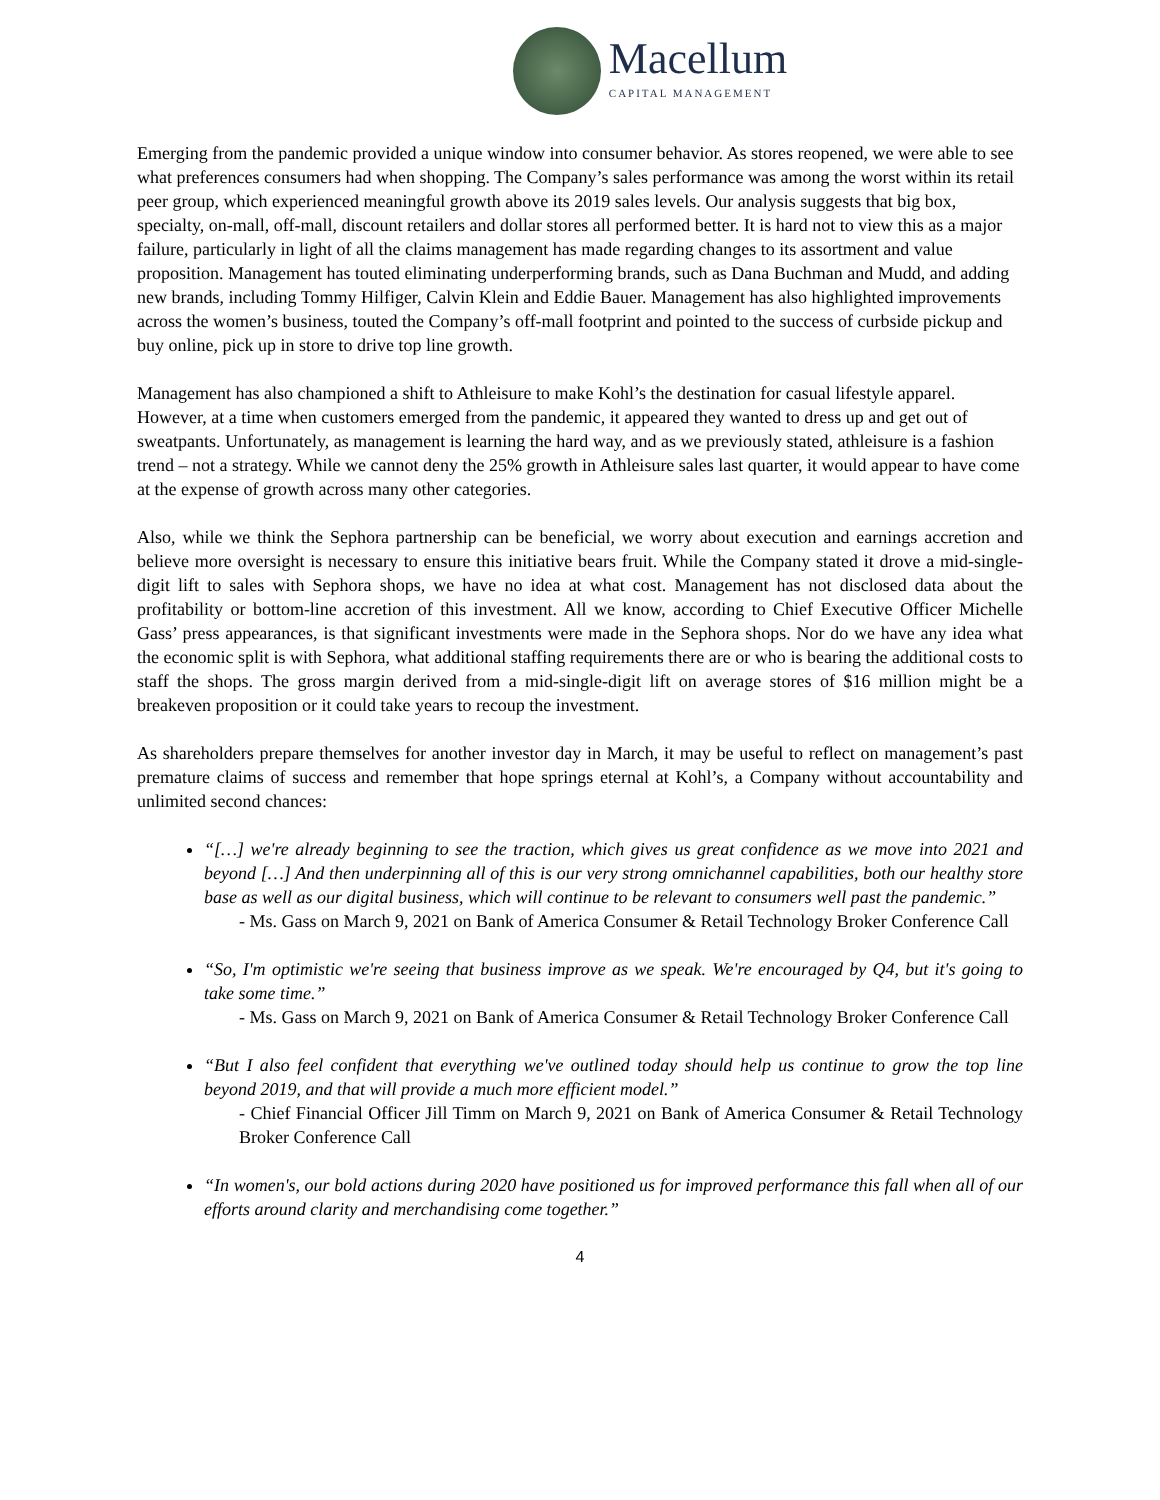Macellum
CAPITAL MANAGEMENT
Emerging from the pandemic provided a unique window into consumer behavior. As stores reopened, we were able to see what preferences consumers had when shopping. The Company’s sales performance was among the worst within its retail peer group, which experienced meaningful growth above its 2019 sales levels. Our analysis suggests that big box, specialty, on-mall, off-mall, discount retailers and dollar stores all performed better. It is hard not to view this as a major failure, particularly in light of all the claims management has made regarding changes to its assortment and value proposition. Management has touted eliminating underperforming brands, such as Dana Buchman and Mudd, and adding new brands, including Tommy Hilfiger, Calvin Klein and Eddie Bauer. Management has also highlighted improvements across the women’s business, touted the Company’s off-mall footprint and pointed to the success of curbside pickup and buy online, pick up in store to drive top line growth.
Management has also championed a shift to Athleisure to make Kohl’s the destination for casual lifestyle apparel. However, at a time when customers emerged from the pandemic, it appeared they wanted to dress up and get out of sweatpants. Unfortunately, as management is learning the hard way, and as we previously stated, athleisure is a fashion trend – not a strategy. While we cannot deny the 25% growth in Athleisure sales last quarter, it would appear to have come at the expense of growth across many other categories.
Also, while we think the Sephora partnership can be beneficial, we worry about execution and earnings accretion and believe more oversight is necessary to ensure this initiative bears fruit. While the Company stated it drove a mid-single-digit lift to sales with Sephora shops, we have no idea at what cost. Management has not disclosed data about the profitability or bottom-line accretion of this investment. All we know, according to Chief Executive Officer Michelle Gass’ press appearances, is that significant investments were made in the Sephora shops. Nor do we have any idea what the economic split is with Sephora, what additional staffing requirements there are or who is bearing the additional costs to staff the shops. The gross margin derived from a mid-single-digit lift on average stores of $16 million might be a breakeven proposition or it could take years to recoup the investment.
As shareholders prepare themselves for another investor day in March, it may be useful to reflect on management’s past premature claims of success and remember that hope springs eternal at Kohl’s, a Company without accountability and unlimited second chances:
“[…] we're already beginning to see the traction, which gives us great confidence as we move into 2021 and beyond […] And then underpinning all of this is our very strong omnichannel capabilities, both our healthy store base as well as our digital business, which will continue to be relevant to consumers well past the pandemic.”
- Ms. Gass on March 9, 2021 on Bank of America Consumer & Retail Technology Broker Conference Call
“So, I'm optimistic we're seeing that business improve as we speak. We're encouraged by Q4, but it's going to take some time.”
- Ms. Gass on March 9, 2021 on Bank of America Consumer & Retail Technology Broker Conference Call
“But I also feel confident that everything we've outlined today should help us continue to grow the top line beyond 2019, and that will provide a much more efficient model.”
- Chief Financial Officer Jill Timm on March 9, 2021 on Bank of America Consumer & Retail Technology Broker Conference Call
“In women's, our bold actions during 2020 have positioned us for improved performance this fall when all of our efforts around clarity and merchandising come together.”
4